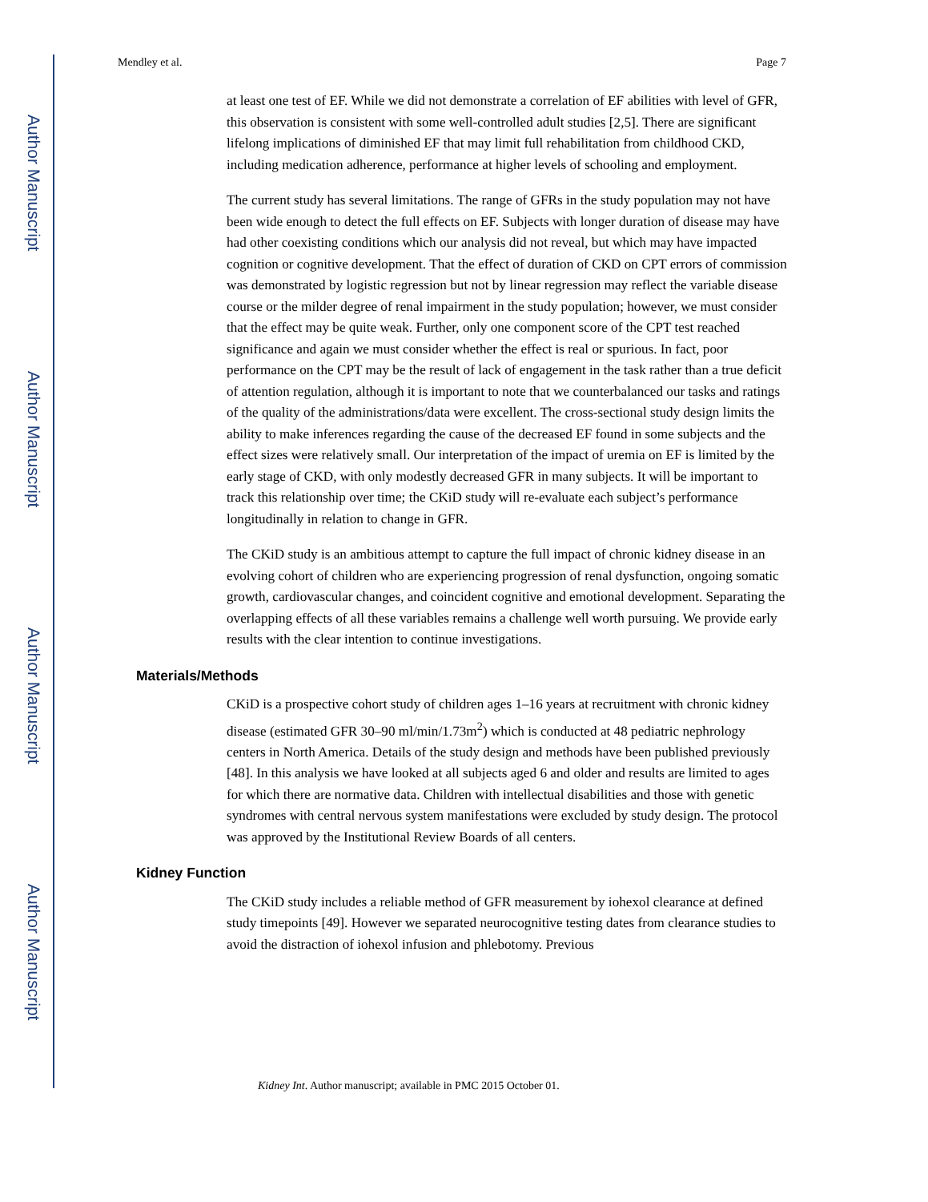Author Manuscript
Author Manuscript
Author Manuscript
Author Manuscript
Mendley et al. Page 7
at least one test of EF. While we did not demonstrate a correlation of EF abilities with level of GFR, this observation is consistent with some well-controlled adult studies [2,5]. There are significant lifelong implications of diminished EF that may limit full rehabilitation from childhood CKD, including medication adherence, performance at higher levels of schooling and employment.
The current study has several limitations. The range of GFRs in the study population may not have been wide enough to detect the full effects on EF. Subjects with longer duration of disease may have had other coexisting conditions which our analysis did not reveal, but which may have impacted cognition or cognitive development. That the effect of duration of CKD on CPT errors of commission was demonstrated by logistic regression but not by linear regression may reflect the variable disease course or the milder degree of renal impairment in the study population; however, we must consider that the effect may be quite weak. Further, only one component score of the CPT test reached significance and again we must consider whether the effect is real or spurious. In fact, poor performance on the CPT may be the result of lack of engagement in the task rather than a true deficit of attention regulation, although it is important to note that we counterbalanced our tasks and ratings of the quality of the administrations/data were excellent. The cross-sectional study design limits the ability to make inferences regarding the cause of the decreased EF found in some subjects and the effect sizes were relatively small. Our interpretation of the impact of uremia on EF is limited by the early stage of CKD, with only modestly decreased GFR in many subjects. It will be important to track this relationship over time; the CKiD study will re-evaluate each subject’s performance longitudinally in relation to change in GFR.
The CKiD study is an ambitious attempt to capture the full impact of chronic kidney disease in an evolving cohort of children who are experiencing progression of renal dysfunction, ongoing somatic growth, cardiovascular changes, and coincident cognitive and emotional development. Separating the overlapping effects of all these variables remains a challenge well worth pursuing. We provide early results with the clear intention to continue investigations.
Materials/Methods
CKiD is a prospective cohort study of children ages 1–16 years at recruitment with chronic kidney disease (estimated GFR 30–90 ml/min/1.73m<sup>2</sup>) which is conducted at 48 pediatric nephrology centers in North America. Details of the study design and methods have been published previously [48]. In this analysis we have looked at all subjects aged 6 and older and results are limited to ages for which there are normative data. Children with intellectual disabilities and those with genetic syndromes with central nervous system manifestations were excluded by study design. The protocol was approved by the Institutional Review Boards of all centers.
Kidney Function
The CKiD study includes a reliable method of GFR measurement by iohexol clearance at defined study timepoints [49]. However we separated neurocognitive testing dates from clearance studies to avoid the distraction of iohexol infusion and phlebotomy. Previous
Kidney Int. Author manuscript; available in PMC 2015 October 01.